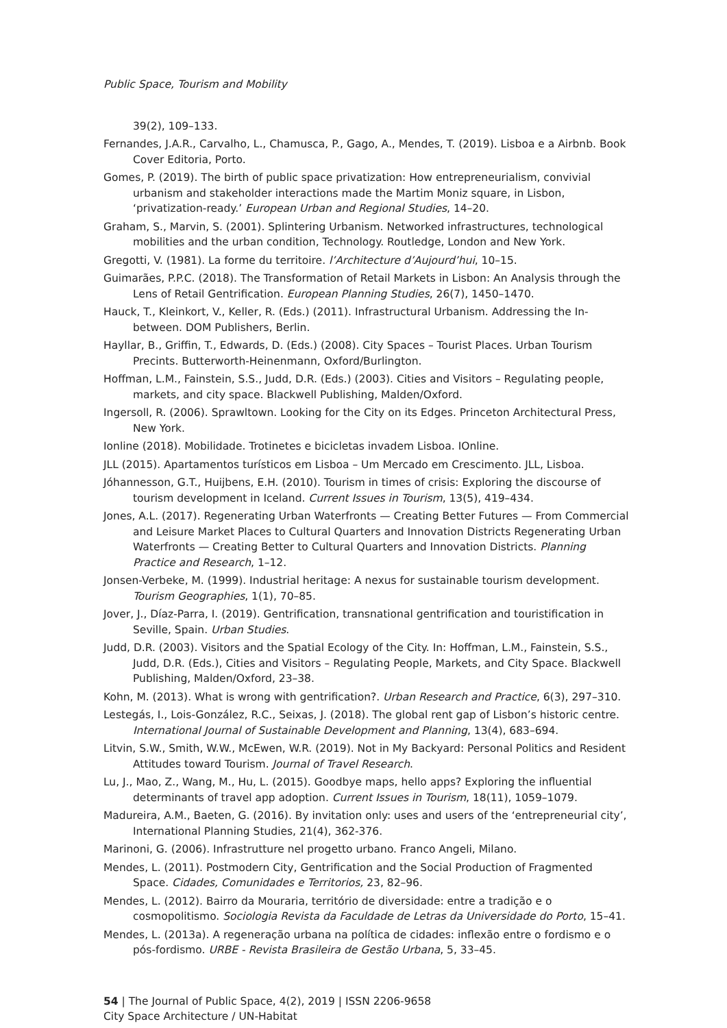Public Space, Tourism and Mobility
39(2), 109–133.
Fernandes, J.A.R., Carvalho, L., Chamusca, P., Gago, A., Mendes, T. (2019). Lisboa e a Airbnb. Book Cover Editoria, Porto.
Gomes, P. (2019). The birth of public space privatization: How entrepreneurialism, convivial urbanism and stakeholder interactions made the Martim Moniz square, in Lisbon, ‘privatization-ready.’ European Urban and Regional Studies, 14–20.
Graham, S., Marvin, S. (2001). Splintering Urbanism. Networked infrastructures, technological mobilities and the urban condition, Technology. Routledge, London and New York.
Gregotti, V. (1981). La forme du territoire. l’Architecture d’Aujourd’hui, 10–15.
Guimarães, P.P.C. (2018). The Transformation of Retail Markets in Lisbon: An Analysis through the Lens of Retail Gentrification. European Planning Studies, 26(7), 1450–1470.
Hauck, T., Kleinkort, V., Keller, R. (Eds.) (2011). Infrastructural Urbanism. Addressing the In-between. DOM Publishers, Berlin.
Hayllar, B., Griffin, T., Edwards, D. (Eds.) (2008). City Spaces – Tourist Places. Urban Tourism Precints. Butterworth-Heinenmann, Oxford/Burlington.
Hoffman, L.M., Fainstein, S.S., Judd, D.R. (Eds.) (2003). Cities and Visitors – Regulating people, markets, and city space. Blackwell Publishing, Malden/Oxford.
Ingersoll, R. (2006). Sprawltown. Looking for the City on its Edges. Princeton Architectural Press, New York.
Ionline (2018). Mobilidade. Trotinetes e bicicletas invadem Lisboa. IOnline.
JLL (2015). Apartamentos turísticos em Lisboa – Um Mercado em Crescimento. JLL, Lisboa.
Jóhannesson, G.T., Huijbens, E.H. (2010). Tourism in times of crisis: Exploring the discourse of tourism development in Iceland. Current Issues in Tourism, 13(5), 419–434.
Jones, A.L. (2017). Regenerating Urban Waterfronts — Creating Better Futures — From Commercial and Leisure Market Places to Cultural Quarters and Innovation Districts Regenerating Urban Waterfronts — Creating Better to Cultural Quarters and Innovation Districts. Planning Practice and Research, 1–12.
Jonsen-Verbeke, M. (1999). Industrial heritage: A nexus for sustainable tourism development. Tourism Geographies, 1(1), 70–85.
Jover, J., Díaz-Parra, I. (2019). Gentrification, transnational gentrification and touristification in Seville, Spain. Urban Studies.
Judd, D.R. (2003). Visitors and the Spatial Ecology of the City. In: Hoffman, L.M., Fainstein, S.S., Judd, D.R. (Eds.), Cities and Visitors – Regulating People, Markets, and City Space. Blackwell Publishing, Malden/Oxford, 23–38.
Kohn, M. (2013). What is wrong with gentrification?. Urban Research and Practice, 6(3), 297–310.
Lestegás, I., Lois-González, R.C., Seixas, J. (2018). The global rent gap of Lisbon’s historic centre. International Journal of Sustainable Development and Planning, 13(4), 683–694.
Litvin, S.W., Smith, W.W., McEwen, W.R. (2019). Not in My Backyard: Personal Politics and Resident Attitudes toward Tourism. Journal of Travel Research.
Lu, J., Mao, Z., Wang, M., Hu, L. (2015). Goodbye maps, hello apps? Exploring the influential determinants of travel app adoption. Current Issues in Tourism, 18(11), 1059–1079.
Madureira, A.M., Baeten, G. (2016). By invitation only: uses and users of the ‘entrepreneurial city’, International Planning Studies, 21(4), 362-376.
Marinoni, G. (2006). Infrastrutture nel progetto urbano. Franco Angeli, Milano.
Mendes, L. (2011). Postmodern City, Gentrification and the Social Production of Fragmented Space. Cidades, Comunidades e Territorios, 23, 82–96.
Mendes, L. (2012). Bairro da Mouraria, território de diversidade: entre a tradição e o cosmopolitismo. Sociologia Revista da Faculdade de Letras da Universidade do Porto, 15–41.
Mendes, L. (2013a). A regeneração urbana na política de cidades: inflexão entre o fordismo e o pós-fordismo. URBE - Revista Brasileira de Gestão Urbana, 5, 33–45.
54 | The Journal of Public Space, 4(2), 2019 | ISSN 2206-9658
City Space Architecture / UN-Habitat